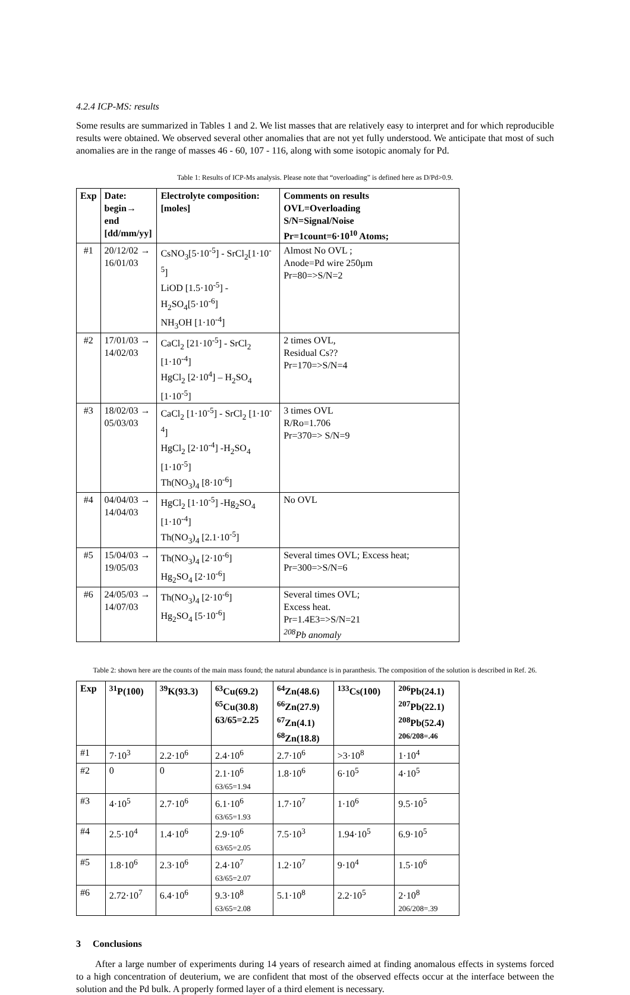4.2.4 ICP-MS: results
Some results are summarized in Tables 1 and 2. We list masses that are relatively easy to interpret and for which reproducible results were obtained. We observed several other anomalies that are not yet fully understood. We anticipate that most of such anomalies are in the range of masses 46 - 60, 107 - 116, along with some isotopic anomaly for Pd.
Table 1: Results of ICP-Ms analysis. Please note that “overloading” is defined here as D/Pd>0.9.
| Exp | Date: begin→ end [dd/mm/yy] | Electrolyte composition: [moles] | Comments on results OVL=Overloading S/N=Signal/Noise Pr=1count=6·10<sup>10</sup> Atoms; |
| --- | --- | --- | --- |
| #1 | 20/12/02 → 16/01/03 | CsNO<sub>3</sub>[5·10<sup>-5</sup>] - SrCl<sub>2</sub>[1·10<sup>-5</sup>] LiOD [1.5·10<sup>-5</sup>] - H<sub>2</sub>SO<sub>4</sub>[5·10<sup>-6</sup>] NH<sub>3</sub>OH [1·10<sup>-4</sup>] | Almost No OVL ; Anode=Pd wire 250μm Pr=80=>S/N=2 |
| #2 | 17/01/03 → 14/02/03 | CaCl<sub>2</sub> [21·10<sup>-5</sup>] - SrCl<sub>2</sub> [1·10<sup>-4</sup>] HgCl<sub>2</sub> [2·10<sup>4</sup>] – H<sub>2</sub>SO<sub>4</sub> [1·10<sup>-5</sup>] | 2 times OVL, Residual Cs?? Pr=170=>S/N=4 |
| #3 | 18/02/03 → 05/03/03 | CaCl<sub>2</sub> [1·10<sup>-5</sup>] - SrCl<sub>2</sub> [1·10<sup>-4</sup>] HgCl<sub>2</sub> [2·10<sup>-4</sup>] -H<sub>2</sub>SO<sub>4</sub> [1·10<sup>-5</sup>] Th(NO<sub>3</sub>)<sub>4</sub> [8·10<sup>-6</sup>] | 3 times OVL R/Ro=1.706 Pr=370=> S/N=9 |
| #4 | 04/04/03 → 14/04/03 | HgCl<sub>2</sub> [1·10<sup>-5</sup>] -Hg<sub>2</sub>SO<sub>4</sub> [1·10<sup>-4</sup>] Th(NO<sub>3</sub>)<sub>4</sub> [2.1·10<sup>-5</sup>] | No OVL |
| #5 | 15/04/03 → 19/05/03 | Th(NO<sub>3</sub>)<sub>4</sub> [2·10<sup>-6</sup>] Hg<sub>2</sub>SO<sub>4</sub> [2·10<sup>-6</sup>] | Several times OVL; Excess heat; Pr=300=>S/N=6 |
| #6 | 24/05/03 → 14/07/03 | Th(NO<sub>3</sub>)<sub>4</sub> [2·10<sup>-6</sup>] Hg<sub>2</sub>SO<sub>4</sub> [5·10<sup>-6</sup>] | Several times OVL; Excess heat. Pr=1.4E3=>S/N=21 <sup>208</sup>Pb anomaly |
Table 2: shown here are the counts of the main mass found; the natural abundance is in paranthesis. The composition of the solution is described in Ref. 26.
| Exp | <sup>31</sup>P(100) | <sup>39</sup>K(93.3) | <sup>63</sup>Cu(69.2) <sup>65</sup>Cu(30.8) 63/65=2.25 | <sup>64</sup>Zn(48.6) <sup>66</sup>Zn(27.9) <sup>67</sup>Zn(4.1) <sup>68</sup>Zn(18.8) | <sup>133</sup>Cs(100) | <sup>206</sup>Pb(24.1) <sup>207</sup>Pb(22.1) <sup>208</sup>Pb(52.4) 206/208=.46 |
| --- | --- | --- | --- | --- | --- | --- |
| #1 | 7·10<sup>3</sup> | 2.2·10<sup>6</sup> | 2.4·10<sup>6</sup> | 2.7·10<sup>6</sup> | >3·10<sup>8</sup> | 1·10<sup>4</sup> |
| #2 | 0 | 0 | 2.1·10<sup>6</sup> 63/65=1.94 | 1.8·10<sup>6</sup> | 6·10<sup>5</sup> | 4·10<sup>5</sup> |
| #3 | 4·10<sup>5</sup> | 2.7·10<sup>6</sup> | 6.1·10<sup>6</sup> 63/65=1.93 | 1.7·10<sup>7</sup> | 1·10<sup>6</sup> | 9.5·10<sup>5</sup> |
| #4 | 2.5·10<sup>4</sup> | 1.4·10<sup>6</sup> | 2.9·10<sup>6</sup> 63/65=2.05 | 7.5·10<sup>3</sup> | 1.94·10<sup>5</sup> | 6.9·10<sup>5</sup> |
| #5 | 1.8·10<sup>6</sup> | 2.3·10<sup>6</sup> | 2.4·10<sup>7</sup> 63/65=2.07 | 1.2·10<sup>7</sup> | 9·10<sup>4</sup> | 1.5·10<sup>6</sup> |
| #6 | 2.72·10<sup>7</sup> | 6.4·10<sup>6</sup> | 9.3·10<sup>8</sup> 63/65=2.08 | 5.1·10<sup>8</sup> | 2.2·10<sup>5</sup> | 2·10<sup>8</sup> 206/208=.39 |
3 Conclusions
After a large number of experiments during 14 years of research aimed at finding anomalous effects in systems forced to a high concentration of deuterium, we are confident that most of the observed effects occur at the interface between the solution and the Pd bulk. A properly formed layer of a third element is necessary.